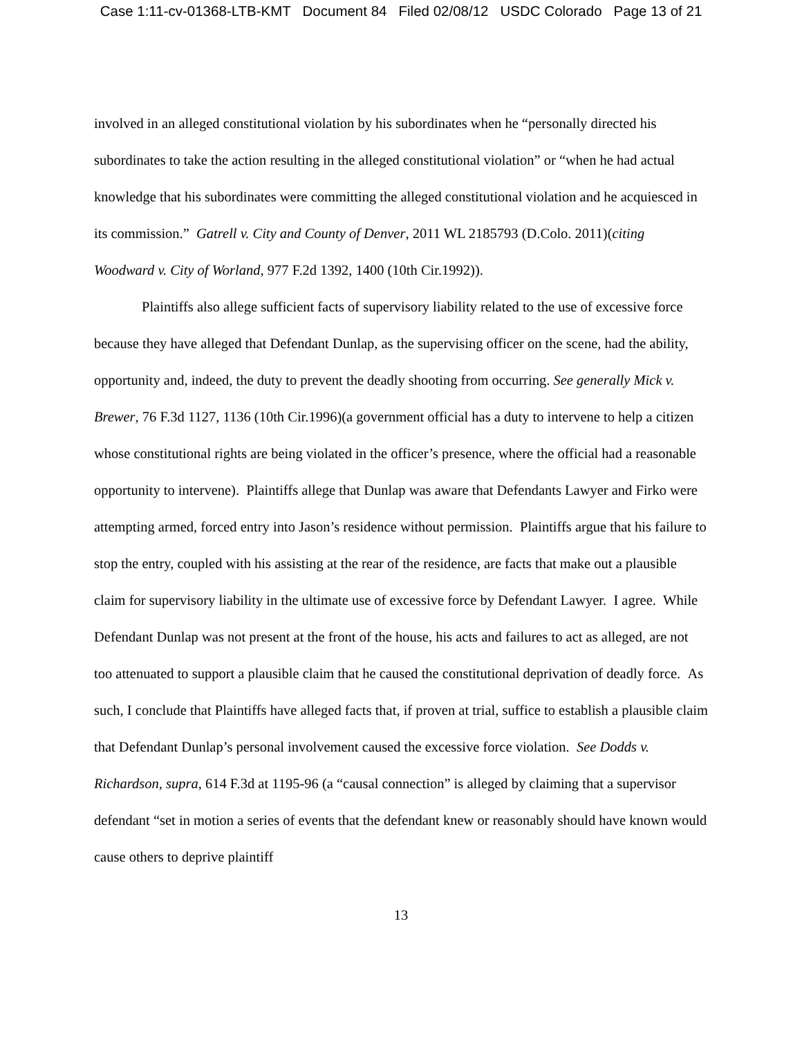Case 1:11-cv-01368-LTB-KMT Document 84 Filed 02/08/12 USDC Colorado Page 13 of 21
involved in an alleged constitutional violation by his subordinates when he “personally directed his subordinates to take the action resulting in the alleged constitutional violation” or “when he had actual knowledge that his subordinates were committing the alleged constitutional violation and he acquiesced in its commission.” Gatrell v. City and County of Denver, 2011 WL 2185793 (D.Colo. 2011)(citing Woodward v. City of Worland, 977 F.2d 1392, 1400 (10th Cir.1992)).
Plaintiffs also allege sufficient facts of supervisory liability related to the use of excessive force because they have alleged that Defendant Dunlap, as the supervising officer on the scene, had the ability, opportunity and, indeed, the duty to prevent the deadly shooting from occurring. See generally Mick v. Brewer, 76 F.3d 1127, 1136 (10th Cir.1996)(a government official has a duty to intervene to help a citizen whose constitutional rights are being violated in the officer’s presence, where the official had a reasonable opportunity to intervene). Plaintiffs allege that Dunlap was aware that Defendants Lawyer and Firko were attempting armed, forced entry into Jason’s residence without permission. Plaintiffs argue that his failure to stop the entry, coupled with his assisting at the rear of the residence, are facts that make out a plausible claim for supervisory liability in the ultimate use of excessive force by Defendant Lawyer. I agree. While Defendant Dunlap was not present at the front of the house, his acts and failures to act as alleged, are not too attenuated to support a plausible claim that he caused the constitutional deprivation of deadly force. As such, I conclude that Plaintiffs have alleged facts that, if proven at trial, suffice to establish a plausible claim that Defendant Dunlap’s personal involvement caused the excessive force violation. See Dodds v. Richardson, supra, 614 F.3d at 1195-96 (a “causal connection” is alleged by claiming that a supervisor defendant “set in motion a series of events that the defendant knew or reasonably should have known would cause others to deprive plaintiff
13